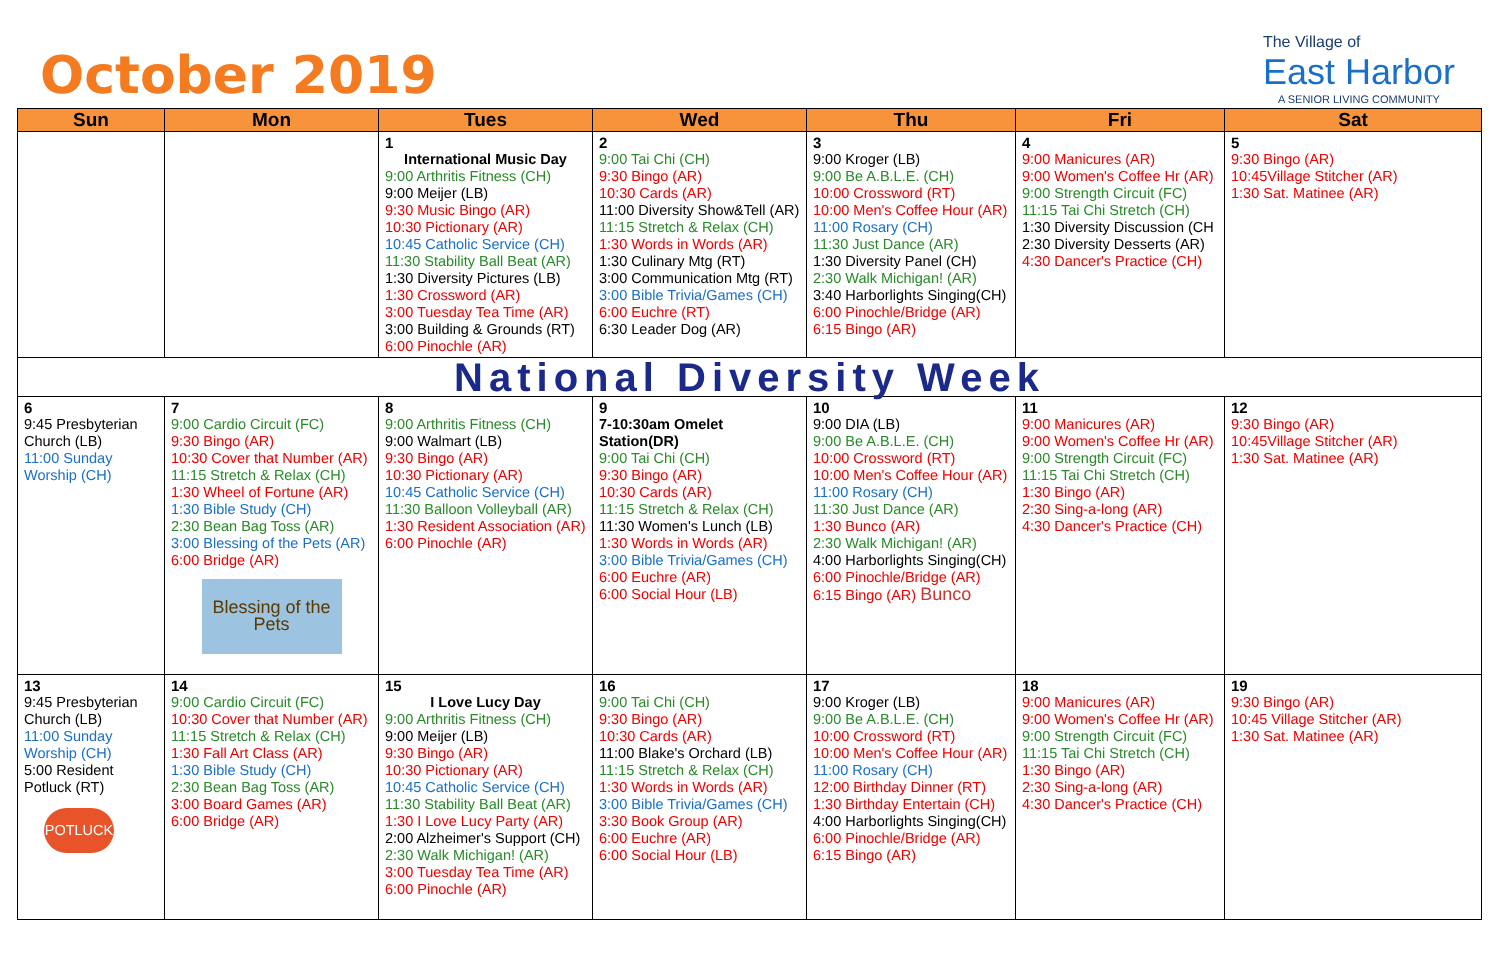October 2019
The Village of
East Harbor
A SENIOR LIVING COMMUNITY
| Sun | Mon | Tues | Wed | Thu | Fri | Sat |
| --- | --- | --- | --- | --- | --- | --- |
| | | 1 International Music Day 9:00 Arthritis Fitness (CH) 9:00 Meijer (LB) 9:30 Music Bingo (AR) 10:30 Pictionary (AR) 10:45 Catholic Service (CH) 11:30 Stability Ball Beat (AR) 1:30 Diversity Pictures (LB) 1:30 Crossword (AR) 3:00 Tuesday Tea Time (AR) 3:00 Building & Grounds (RT) 6:00 Pinochle (AR) | 2 9:00 Tai Chi (CH) 9:30 Bingo (AR) 10:30 Cards (AR) 11:00 Diversity Show&Tell (AR) 11:15 Stretch & Relax (CH) 1:30 Words in Words (AR) 1:30 Culinary Mtg (RT) 3:00 Communication Mtg (RT) 3:00 Bible Trivia/Games (CH) 6:00 Euchre (RT) 6:30 Leader Dog (AR) | 3 9:00 Kroger (LB) 9:00 Be A.B.L.E. (CH) 10:00 Crossword (RT) 10:00 Men's Coffee Hour (AR) 11:00 Rosary (CH) 11:30 Just Dance (AR) 1:30 Diversity Panel (CH) 2:30 Walk Michigan! (AR) 3:40 Harborlights Singing(CH) 6:00 Pinochle/Bridge (AR) 6:15 Bingo (AR) | 4 9:00 Manicures (AR) 9:00 Women's Coffee Hr (AR) 9:00 Strength Circuit (FC) 11:15 Tai Chi Stretch (CH) 1:30 Diversity Discussion (CH 2:30 Diversity Desserts (AR) 4:30 Dancer's Practice (CH) | 5 9:30 Bingo (AR) 10:45Village Stitcher (AR) 1:30 Sat. Matinee (AR) |
| National Diversity Week | | | | | | |
| 6 9:45 Presbyterian Church (LB) 11:00 Sunday Worship (CH) | 7 9:00 Cardio Circuit (FC) 9:30 Bingo (AR) 10:30 Cover that Number (AR) 11:15 Stretch & Relax (CH) 1:30 Wheel of Fortune (AR) 1:30 Bible Study (CH) 2:30 Bean Bag Toss (AR) 3:00 Blessing of the Pets (AR) 6:00 Bridge (AR) Blessing of the Pets | 8 9:00 Arthritis Fitness (CH) 9:00 Walmart (LB) 9:30 Bingo (AR) 10:30 Pictionary (AR) 10:45 Catholic Service (CH) 11:30 Balloon Volleyball (AR) 1:30 Resident Association (AR) 6:00 Pinochle (AR) | 9 7-10:30am Omelet Station(DR) 9:00 Tai Chi (CH) 9:30 Bingo (AR) 10:30 Cards (AR) 11:15 Stretch & Relax (CH) 11:30 Women's Lunch (LB) 1:30 Words in Words (AR) 3:00 Bible Trivia/Games (CH) 6:00 Euchre (AR) 6:00 Social Hour (LB) | 10 9:00 DIA (LB) 9:00 Be A.B.L.E. (CH) 10:00 Crossword (RT) 10:00 Men's Coffee Hour (AR) 11:00 Rosary (CH) 11:30 Just Dance (AR) 1:30 Bunco (AR) 2:30 Walk Michigan! (AR) 4:00 Harborlights Singing(CH) 6:00 Pinochle/Bridge (AR) 6:15 Bingo (AR) Bunco | 11 9:00 Manicures (AR) 9:00 Women's Coffee Hr (AR) 9:00 Strength Circuit (FC) 11:15 Tai Chi Stretch (CH) 1:30 Bingo (AR) 2:30 Sing-a-long (AR) 4:30 Dancer's Practice (CH) | 12 9:30 Bingo (AR) 10:45Village Stitcher (AR) 1:30 Sat. Matinee (AR) |
| 13 9:45 Presbyterian Church (LB) 11:00 Sunday Worship (CH) 5:00 Resident Potluck (RT) POTLUCK | 14 9:00 Cardio Circuit (FC) 10:30 Cover that Number (AR) 11:15 Stretch & Relax (CH) 1:30 Fall Art Class (AR) 1:30 Bible Study (CH) 2:30 Bean Bag Toss (AR) 3:00 Board Games (AR) 6:00 Bridge (AR) | 15 I Love Lucy Day 9:00 Arthritis Fitness (CH) 9:00 Meijer (LB) 9:30 Bingo (AR) 10:30 Pictionary (AR) 10:45 Catholic Service (CH) 11:30 Stability Ball Beat (AR) 1:30 I Love Lucy Party (AR) 2:00 Alzheimer's Support (CH) 2:30 Walk Michigan! (AR) 3:00 Tuesday Tea Time (AR) 6:00 Pinochle (AR) | 16 9:00 Tai Chi (CH) 9:30 Bingo (AR) 10:30 Cards (AR) 11:00 Blake's Orchard (LB) 11:15 Stretch & Relax (CH) 1:30 Words in Words (AR) 3:00 Bible Trivia/Games (CH) 3:30 Book Group (AR) 6:00 Euchre (AR) 6:00 Social Hour (LB) | 17 9:00 Kroger (LB) 9:00 Be A.B.L.E. (CH) 10:00 Crossword (RT) 10:00 Men's Coffee Hour (AR) 11:00 Rosary (CH) 12:00 Birthday Dinner (RT) 1:30 Birthday Entertain (CH) 4:00 Harborlights Singing(CH) 6:00 Pinochle/Bridge (AR) 6:15 Bingo (AR) | 18 9:00 Manicures (AR) 9:00 Women's Coffee Hr (AR) 9:00 Strength Circuit (FC) 11:15 Tai Chi Stretch (CH) 1:30 Bingo (AR) 2:30 Sing-a-long (AR) 4:30 Dancer's Practice (CH) | 19 9:30 Bingo (AR) 10:45 Village Stitcher (AR) 1:30 Sat. Matinee (AR) |